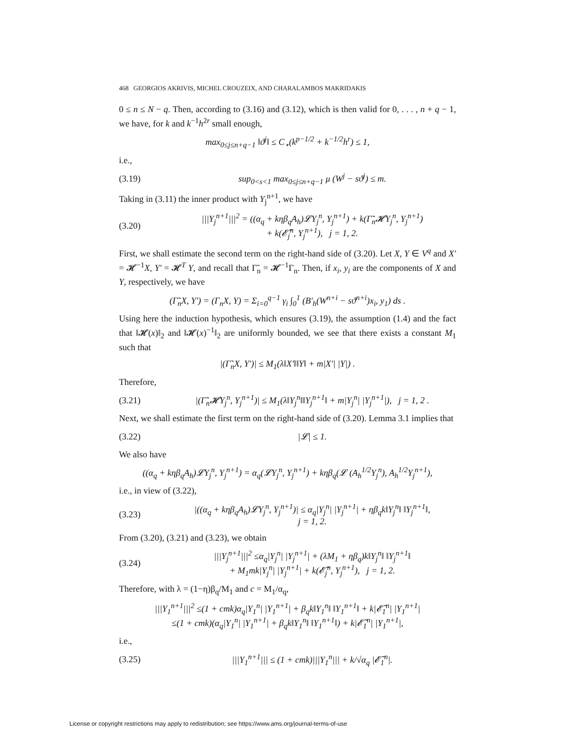468 GEORGIOS AKRIVIS, MICHEL CROUZEIX, AND CHARALAMBOS MAKRIDAKIS
0 ≤ n ≤ N − q. Then, according to (3.16) and (3.12), which is then valid for 0, . . . , n + q − 1, we have, for k and k<sup>−1</sup>h<sup>2r</sup> small enough,
max<sub>0≤j≤n+q−1</sub> ‖ϑ<sup>j</sup>‖ ≤ C<sub>⋆</sub>(k<sup>p−1/2</sup> + k<sup>−1/2</sup>h<sup>r</sup>) ≤ 1,
i.e.,
(3.19) sup<sub>0<s<1</sub> max<sub>0≤j≤n+q−1</sub> μ (W<sup>j</sup> − sϑ<sup>j</sup>) ≤ m.
Taking in (3.11) the inner product with Y<sub>j</sub><sup>n+1</sup>, we have
(3.20) |||Y<sub>j</sub><sup>n+1</sup>|||<sup>2</sup> = ((α<sub>q</sub> + kηβ<sub>q</sub>A<sub>h</sub>)𝓛Y<sub>j</sub><sup>n</sup>, Y<sub>j</sub><sup>n+1</sup>) + k(Γ̃<sub>n</sub>𝓗Y<sub>j</sub><sup>n</sup>, Y<sub>j</sub><sup>n+1</sup>)
+ k(𝓔̃<sub>j</sub><sup>n</sup>, Y<sub>j</sub><sup>n+1</sup>), j = 1, 2.
First, we shall estimate the second term on the right-hand side of (3.20). Let X, Y ∈ V<sup>q</sup> and X′ = 𝓗<sup>−1</sup>X, Y′ = 𝓗<sup>T</sup> Y, and recall that Γ̃<sub>n</sub> = 𝓗<sup>−1</sup>Γ<sub>n</sub>. Then, if x<sub>i</sub>, y<sub>i</sub> are the components of X and Y, respectively, we have
(Γ̃<sub>n</sub>X, Y′) = (Γ<sub>n</sub>X, Y) = Σ<sub>i=0</sub><sup>q−1</sup> γ<sub>i</sub> ∫<sub>0</sub><sup>1</sup> (B′<sub>h</sub>(W<sup>n+i</sup> − sϑ<sup>n+i</sup>)x<sub>i</sub>, y<sub>1</sub>) ds .
Using here the induction hypothesis, which ensures (3.19), the assumption (1.4) and the fact that ‖𝓗(x)‖<sub>2</sub> and ‖𝓗(x)<sup>−1</sup>‖<sub>2</sub> are uniformly bounded, we see that there exists a constant M<sub>1</sub> such that
|(Γ̃<sub>n</sub>X, Y′)| ≤ M<sub>1</sub>(λ‖X′‖‖Y‖ + m|X′| |Y|) .
Therefore,
(3.21) |(Γ̃<sub>n</sub>𝓗Y<sub>j</sub><sup>n</sup>, Y<sub>j</sub><sup>n+1</sup>)| ≤ M<sub>1</sub>(λ‖Y<sub>j</sub><sup>n</sup>‖‖Y<sub>j</sub><sup>n+1</sup>‖ + m|Y<sub>j</sub><sup>n</sup>| |Y<sub>j</sub><sup>n+1</sup>|), j = 1, 2 .
Next, we shall estimate the first term on the right-hand side of (3.20). Lemma 3.1 implies that
(3.22) |𝓛| ≤ 1.
We also have
((α<sub>q</sub> + kηβ<sub>q</sub>A<sub>h</sub>)𝓛Y<sub>j</sub><sup>n</sup>, Y<sub>j</sub><sup>n+1</sup>) = α<sub>q</sub>(𝓛Y<sub>j</sub><sup>n</sup>, Y<sub>j</sub><sup>n+1</sup>) + kηβ<sub>q</sub>(𝓛 (A<sub>h</sub><sup>1/2</sup>Y<sub>j</sub><sup>n</sup>), A<sub>h</sub><sup>1/2</sup>Y<sub>j</sub><sup>n+1</sup>),
i.e., in view of (3.22),
(3.23) |((α<sub>q</sub> + kηβ<sub>q</sub>A<sub>h</sub>)𝓛Y<sub>j</sub><sup>n</sup>, Y<sub>j</sub><sup>n+1</sup>)| ≤ α<sub>q</sub>|Y<sub>j</sub><sup>n</sup>| |Y<sub>j</sub><sup>n+1</sup>| + ηβ<sub>q</sub>k‖Y<sub>j</sub><sup>n</sup>‖ ‖Y<sub>j</sub><sup>n+1</sup>‖,
j = 1, 2.
From (3.20), (3.21) and (3.23), we obtain
(3.24) |||Y<sub>j</sub><sup>n+1</sup>|||<sup>2</sup> ≤α<sub>q</sub>|Y<sub>j</sub><sup>n</sup>| |Y<sub>j</sub><sup>n+1</sup>| + (λM<sub>1</sub> + ηβ<sub>q</sub>)k‖Y<sub>j</sub><sup>n</sup>‖ ‖Y<sub>j</sub><sup>n+1</sup>‖
+ M<sub>1</sub>mk|Y<sub>j</sub><sup>n</sup>| |Y<sub>j</sub><sup>n+1</sup>| + k(𝓔̃<sub>j</sub><sup>n</sup>, Y<sub>j</sub><sup>n+1</sup>), j = 1, 2.
Therefore, with λ = (1−η)β<sub>q</sub>/M<sub>1</sub> and c = M<sub>1</sub>/α<sub>q</sub>,
|||Y<sub>1</sub><sup>n+1</sup>|||<sup>2</sup> ≤(1 + cmk)α<sub>q</sub>|Y<sub>1</sub><sup>n</sup>| |Y<sub>1</sub><sup>n+1</sup>| + β<sub>q</sub>k‖Y<sub>1</sub><sup>n</sup>‖ ‖Y<sub>1</sub><sup>n+1</sup>‖ + k|𝓔̃<sub>1</sub><sup>n</sup>| |Y<sub>1</sub><sup>n+1</sup>|
≤(1 + cmk)(α<sub>q</sub>|Y<sub>1</sub><sup>n</sup>| |Y<sub>1</sub><sup>n+1</sup>| + β<sub>q</sub>k‖Y<sub>1</sub><sup>n</sup>‖ ‖Y<sub>1</sub><sup>n+1</sup>‖) + k|𝓔̃<sub>1</sub><sup>n</sup>| |Y<sub>1</sub><sup>n+1</sup>|,
i.e.,
(3.25) |||Y<sub>1</sub><sup>n+1</sup>||| ≤ (1 + cmk)|||Y<sub>1</sub><sup>n</sup>||| + k/√α<sub>q</sub> |𝓔̃<sub>1</sub><sup>n</sup>|.
License or copyright restrictions may apply to redistribution; see https://www.ams.org/journal-terms-of-use